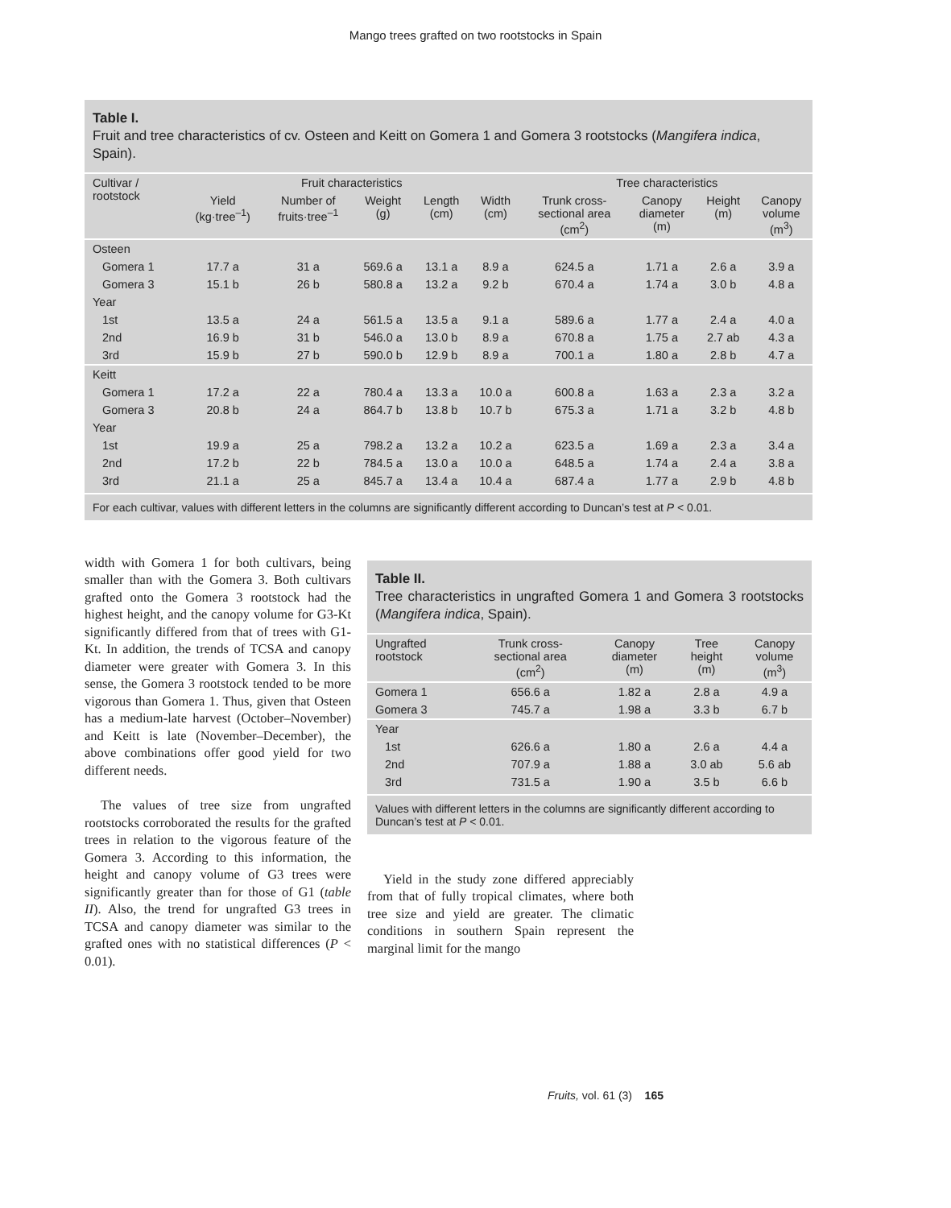Mango trees grafted on two rootstocks in Spain
Table I.
Fruit and tree characteristics of cv. Osteen and Keitt on Gomera 1 and Gomera 3 rootstocks (Mangifera indica, Spain).
| Cultivar / rootstock | Fruit characteristics | | | | | Tree characteristics | | | |
| --- | --- | --- | --- | --- | --- | --- | --- | --- | --- |
| | Yield (kg·tree<sup>–1</sup>) | Number of fruits·tree<sup>–1</sup> | Weight (g) | Length (cm) | Width (cm) | Trunk cross- sectional area (cm<sup>2</sup>) | Canopy diameter (m) | Height (m) | Canopy volume (m<sup>3</sup>) |
| Osteen | | | | | | | | | |
| Gomera 1 | 17.7 a | 31 a | 569.6 a | 13.1 a | 8.9 a | 624.5 a | 1.71 a | 2.6 a | 3.9 a |
| Gomera 3 | 15.1 b | 26 b | 580.8 a | 13.2 a | 9.2 b | 670.4 a | 1.74 a | 3.0 b | 4.8 a |
| Year | | | | | | | | | |
| 1st | 13.5 a | 24 a | 561.5 a | 13.5 a | 9.1 a | 589.6 a | 1.77 a | 2.4 a | 4.0 a |
| 2nd | 16.9 b | 31 b | 546.0 a | 13.0 b | 8.9 a | 670.8 a | 1.75 a | 2.7 ab | 4.3 a |
| 3rd | 15.9 b | 27 b | 590.0 b | 12.9 b | 8.9 a | 700.1 a | 1.80 a | 2.8 b | 4.7 a |
| Keitt | | | | | | | | | |
| Gomera 1 | 17.2 a | 22 a | 780.4 a | 13.3 a | 10.0 a | 600.8 a | 1.63 a | 2.3 a | 3.2 a |
| Gomera 3 | 20.8 b | 24 a | 864.7 b | 13.8 b | 10.7 b | 675.3 a | 1.71 a | 3.2 b | 4.8 b |
| Year | | | | | | | | | |
| 1st | 19.9 a | 25 a | 798.2 a | 13.2 a | 10.2 a | 623.5 a | 1.69 a | 2.3 a | 3.4 a |
| 2nd | 17.2 b | 22 b | 784.5 a | 13.0 a | 10.0 a | 648.5 a | 1.74 a | 2.4 a | 3.8 a |
| 3rd | 21.1 a | 25 a | 845.7 a | 13.4 a | 10.4 a | 687.4 a | 1.77 a | 2.9 b | 4.8 b |
For each cultivar, values with different letters in the columns are significantly different according to Duncan’s test at P < 0.01.
width with Gomera 1 for both cultivars, being smaller than with the Gomera 3. Both cultivars grafted onto the Gomera 3 rootstock had the highest height, and the canopy volume for G3-Kt significantly differed from that of trees with G1-Kt. In addition, the trends of TCSA and canopy diameter were greater with Gomera 3. In this sense, the Gomera 3 rootstock tended to be more vigorous than Gomera 1. Thus, given that Osteen has a medium-late harvest (October–November) and Keitt is late (November–December), the above combinations offer good yield for two different needs.
The values of tree size from ungrafted rootstocks corroborated the results for the grafted trees in relation to the vigorous feature of the Gomera 3. According to this information, the height and canopy volume of G3 trees were significantly greater than for those of G1 (table II). Also, the trend for ungrafted G3 trees in TCSA and canopy diameter was similar to the grafted ones with no statistical differences (P < 0.01).
Table II.
Tree characteristics in ungrafted Gomera 1 and Gomera 3 rootstocks (Mangifera indica, Spain).
| Ungrafted rootstock | Trunk cross- sectional area (cm<sup>2</sup>) | Canopy diameter (m) | Tree height (m) | Canopy volume (m<sup>3</sup>) |
| --- | --- | --- | --- | --- |
| Gomera 1 | 656.6 a | 1.82 a | 2.8 a | 4.9 a |
| Gomera 3 | 745.7 a | 1.98 a | 3.3 b | 6.7 b |
| Year | | | | |
| 1st | 626.6 a | 1.80 a | 2.6 a | 4.4 a |
| 2nd | 707.9 a | 1.88 a | 3.0 ab | 5.6 ab |
| 3rd | 731.5 a | 1.90 a | 3.5 b | 6.6 b |
Values with different letters in the columns are significantly different according to Duncan’s test at P < 0.01.
Yield in the study zone differed appreciably from that of fully tropical climates, where both tree size and yield are greater. The climatic conditions in southern Spain represent the marginal limit for the mango
Fruits, vol. 61 (3) 165